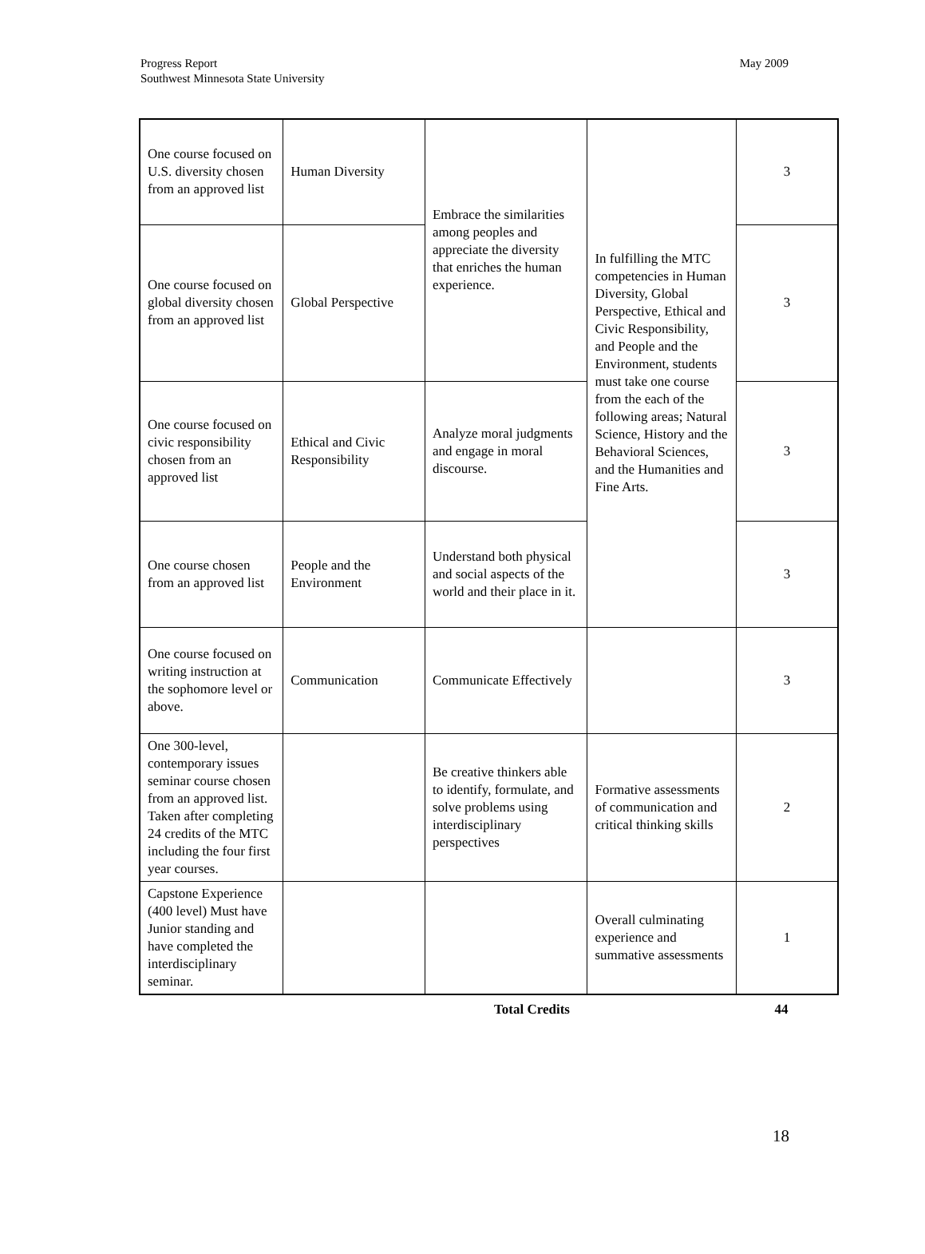Progress Report
Southwest Minnesota State University
May 2009
| One course focused on U.S. diversity chosen from an approved list | Human Diversity | Embrace the similarities among peoples and appreciate the diversity that enriches the human experience. | In fulfilling the MTC competencies in Human Diversity, Global Perspective, Ethical and Civic Responsibility, and People and the Environment, students must take one course from the each of the following areas; Natural Science, History and the Behavioral Sciences, and the Humanities and Fine Arts. | 3 |
| One course focused on global diversity chosen from an approved list | Global Perspective | | | 3 |
| One course focused on civic responsibility chosen from an approved list | Ethical and Civic Responsibility | Analyze moral judgments and engage in moral discourse. | | 3 |
| One course chosen from an approved list | People and the Environment | Understand both physical and social aspects of the world and their place in it. | | 3 |
| One course focused on writing instruction at the sophomore level or above. | Communication | Communicate Effectively | | 3 |
| One 300-level, contemporary issues seminar course chosen from an approved list. Taken after completing 24 credits of the MTC including the four first year courses. | | Be creative thinkers able to identify, formulate, and solve problems using interdisciplinary perspectives | Formative assessments of communication and critical thinking skills | 2 |
| Capstone Experience (400 level) Must have Junior standing and have completed the interdisciplinary seminar. | | | Overall culminating experience and summative assessments | 1 |
Total Credits 44
18